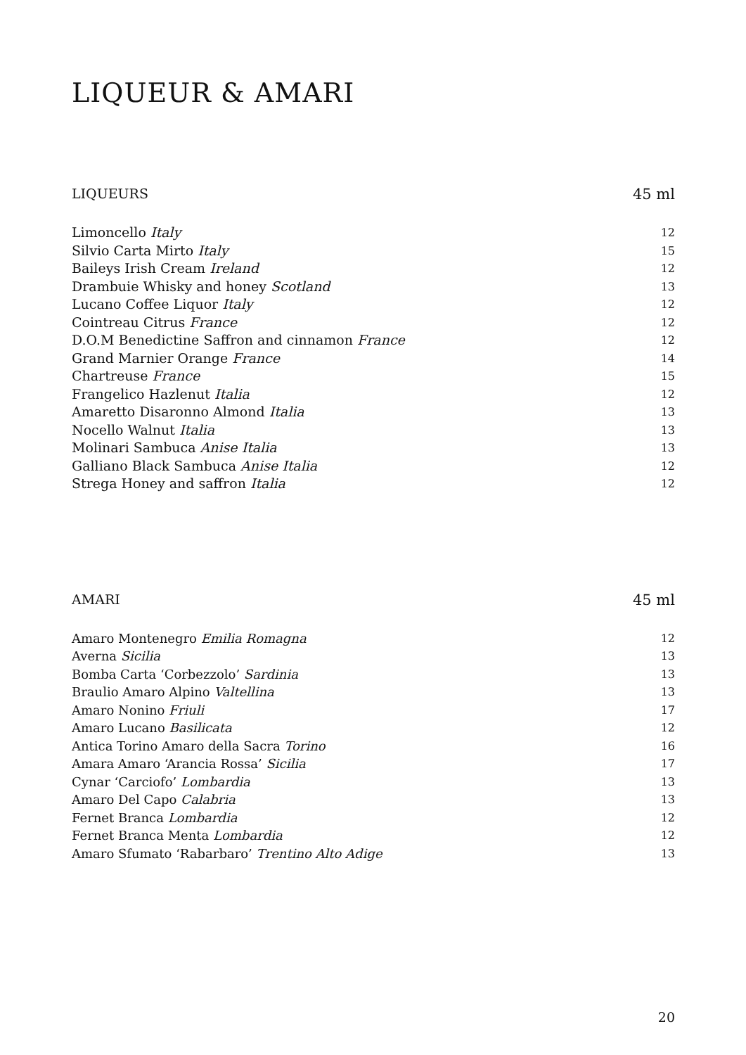LIQUEUR & AMARI
LIQUEURS 45 ml
| Limoncello Italy | 12 |
| Silvio Carta Mirto Italy | 15 |
| Baileys Irish Cream Ireland | 12 |
| Drambuie Whisky and honey Scotland | 13 |
| Lucano Coffee Liquor Italy | 12 |
| Cointreau Citrus France | 12 |
| D.O.M Benedictine Saffron and cinnamon France | 12 |
| Grand Marnier Orange France | 14 |
| Chartreuse France | 15 |
| Frangelico Hazlenut Italia | 12 |
| Amaretto Disaronno Almond Italia | 13 |
| Nocello Walnut Italia | 13 |
| Molinari Sambuca Anise Italia | 13 |
| Galliano Black Sambuca Anise Italia | 12 |
| Strega Honey and saffron Italia | 12 |
AMARI 45 ml
| Amaro Montenegro Emilia Romagna | 12 |
| Averna Sicilia | 13 |
| Bomba Carta ‘Corbezzolo’ Sardinia | 13 |
| Braulio Amaro Alpino Valtellina | 13 |
| Amaro Nonino Friuli | 17 |
| Amaro Lucano Basilicata | 12 |
| Antica Torino Amaro della Sacra Torino | 16 |
| Amara Amaro ‘Arancia Rossa’ Sicilia | 17 |
| Cynar ‘Carciofo’ Lombardia | 13 |
| Amaro Del Capo Calabria | 13 |
| Fernet Branca Lombardia | 12 |
| Fernet Branca Menta Lombardia | 12 |
| Amaro Sfumato ‘Rabarbaro’ Trentino Alto Adige | 13 |
20